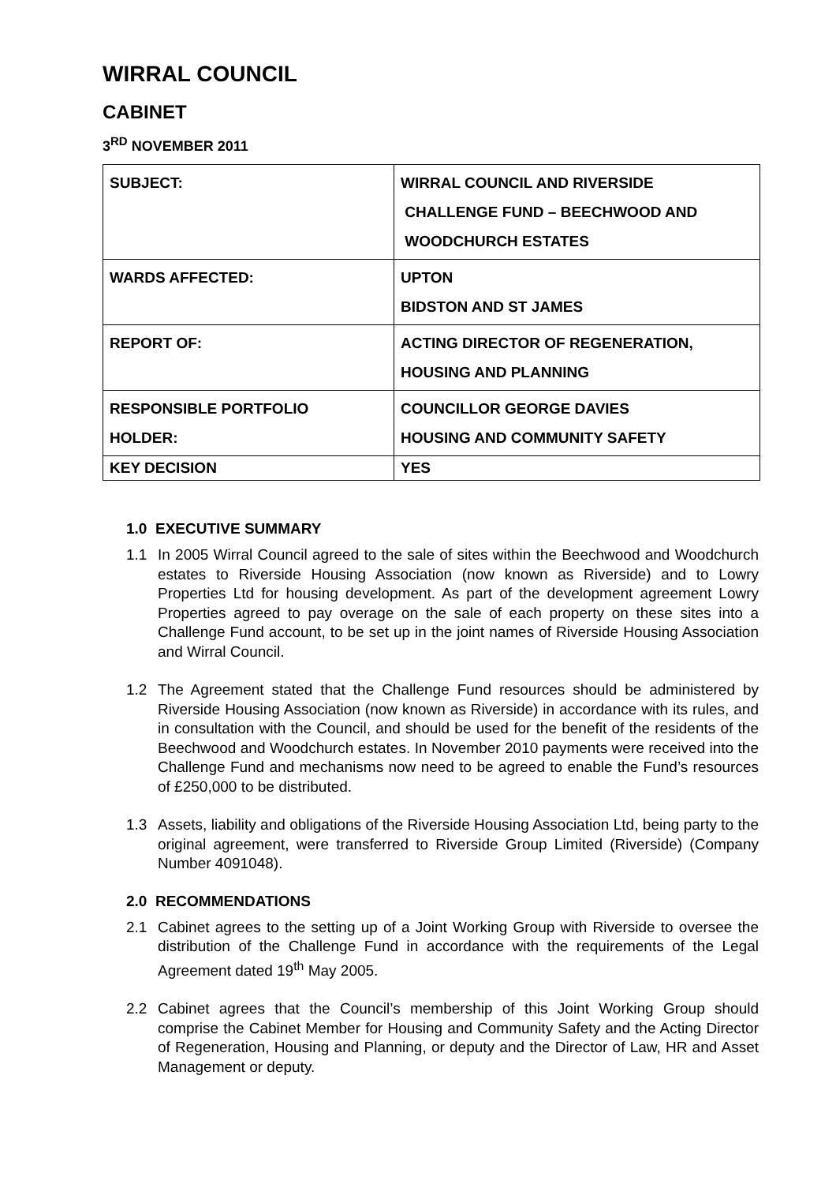WIRRAL COUNCIL
CABINET
3<sup>RD</sup> NOVEMBER 2011
| SUBJECT: | WIRRAL COUNCIL AND RIVERSIDE CHALLENGE FUND – BEECHWOOD AND WOODCHURCH ESTATES |
| WARDS AFFECTED: | UPTON BIDSTON AND ST JAMES |
| REPORT OF: | ACTING DIRECTOR OF REGENERATION, HOUSING AND PLANNING |
| RESPONSIBLE PORTFOLIO HOLDER: | COUNCILLOR GEORGE DAVIES HOUSING AND COMMUNITY SAFETY |
| KEY DECISION | YES |
1.0 EXECUTIVE SUMMARY
1.1 In 2005 Wirral Council agreed to the sale of sites within the Beechwood and Woodchurch estates to Riverside Housing Association (now known as Riverside) and to Lowry Properties Ltd for housing development. As part of the development agreement Lowry Properties agreed to pay overage on the sale of each property on these sites into a Challenge Fund account, to be set up in the joint names of Riverside Housing Association and Wirral Council.
1.2 The Agreement stated that the Challenge Fund resources should be administered by Riverside Housing Association (now known as Riverside) in accordance with its rules, and in consultation with the Council, and should be used for the benefit of the residents of the Beechwood and Woodchurch estates. In November 2010 payments were received into the Challenge Fund and mechanisms now need to be agreed to enable the Fund’s resources of £250,000 to be distributed.
1.3 Assets, liability and obligations of the Riverside Housing Association Ltd, being party to the original agreement, were transferred to Riverside Group Limited (Riverside) (Company Number 4091048).
2.0 RECOMMENDATIONS
2.1 Cabinet agrees to the setting up of a Joint Working Group with Riverside to oversee the distribution of the Challenge Fund in accordance with the requirements of the Legal Agreement dated 19<sup>th</sup> May 2005.
2.2 Cabinet agrees that the Council’s membership of this Joint Working Group should comprise the Cabinet Member for Housing and Community Safety and the Acting Director of Regeneration, Housing and Planning, or deputy and the Director of Law, HR and Asset Management or deputy.